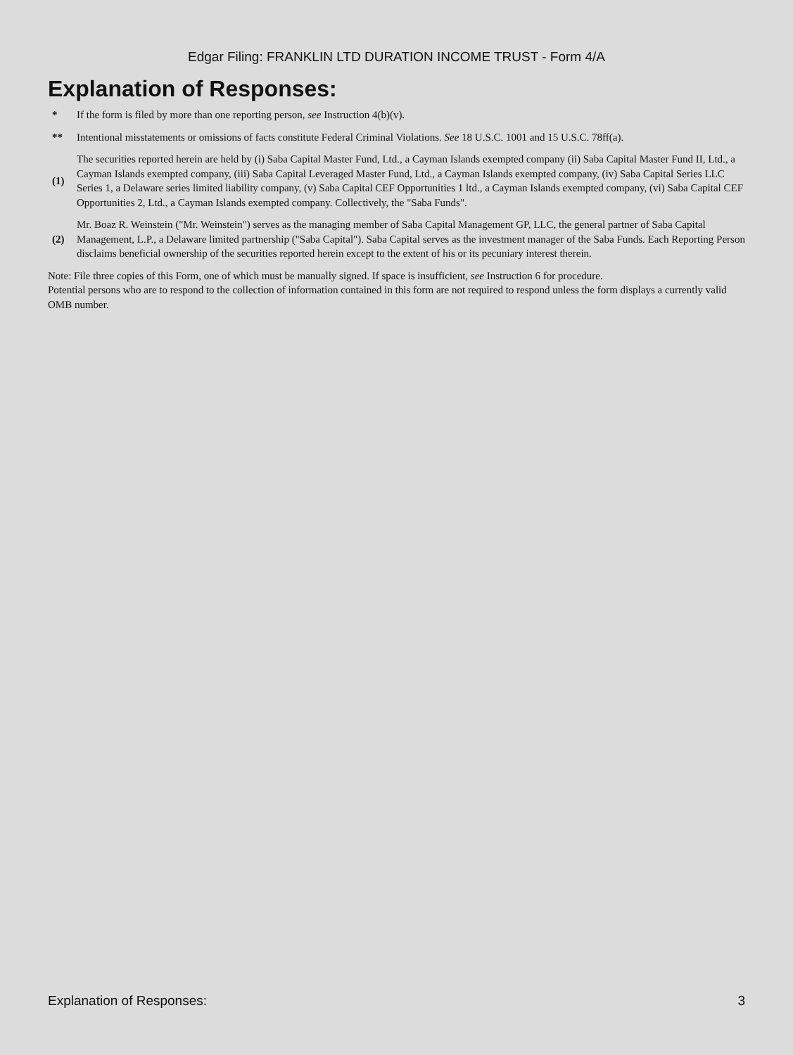Edgar Filing: FRANKLIN LTD DURATION INCOME TRUST - Form 4/A
Explanation of Responses:
| * | If the form is filed by more than one reporting person, see Instruction 4(b)(v). |
| ** | Intentional misstatements or omissions of facts constitute Federal Criminal Violations. See 18 U.S.C. 1001 and 15 U.S.C. 78ff(a). |
| (1) | The securities reported herein are held by (i) Saba Capital Master Fund, Ltd., a Cayman Islands exempted company (ii) Saba Capital Master Fund II, Ltd., a Cayman Islands exempted company, (iii) Saba Capital Leveraged Master Fund, Ltd., a Cayman Islands exempted company, (iv) Saba Capital Series LLC Series 1, a Delaware series limited liability company, (v) Saba Capital CEF Opportunities 1 ltd., a Cayman Islands exempted company, (vi) Saba Capital CEF Opportunities 2, Ltd., a Cayman Islands exempted company. Collectively, the "Saba Funds". |
| (2) | Mr. Boaz R. Weinstein ("Mr. Weinstein") serves as the managing member of Saba Capital Management GP, LLC, the general partner of Saba Capital Management, L.P., a Delaware limited partnership ("Saba Capital"). Saba Capital serves as the investment manager of the Saba Funds. Each Reporting Person disclaims beneficial ownership of the securities reported herein except to the extent of his or its pecuniary interest therein. |
Note: File three copies of this Form, one of which must be manually signed. If space is insufficient, see Instruction 6 for procedure.
Potential persons who are to respond to the collection of information contained in this form are not required to respond unless the form displays a currently valid OMB number.
Explanation of Responses: 3